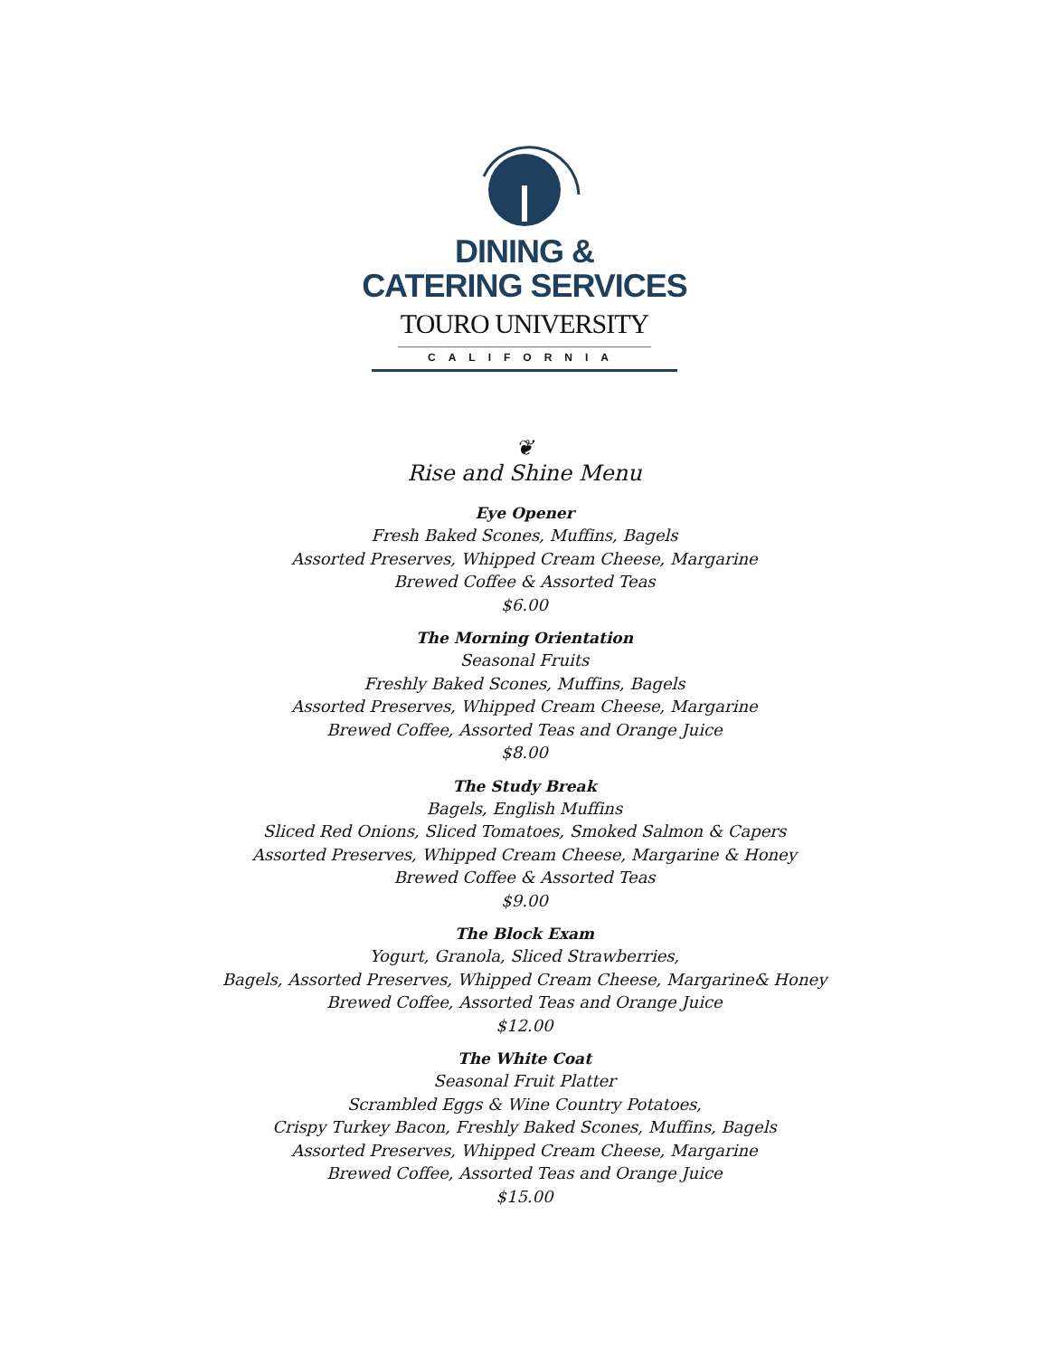DINING &
CATERING SERVICES
TOURO UNIVERSITY
CALIFORNIA
❦
Rise and Shine Menu
Eye Opener
Fresh Baked Scones, Muffins, Bagels
Assorted Preserves, Whipped Cream Cheese, Margarine
Brewed Coffee & Assorted Teas
$6.00
The Morning Orientation
Seasonal Fruits
Freshly Baked Scones, Muffins, Bagels
Assorted Preserves, Whipped Cream Cheese, Margarine
Brewed Coffee, Assorted Teas and Orange Juice
$8.00
The Study Break
Bagels, English Muffins
Sliced Red Onions, Sliced Tomatoes, Smoked Salmon & Capers
Assorted Preserves, Whipped Cream Cheese, Margarine & Honey
Brewed Coffee & Assorted Teas
$9.00
The Block Exam
Yogurt, Granola, Sliced Strawberries,
Bagels, Assorted Preserves, Whipped Cream Cheese, Margarine& Honey
Brewed Coffee, Assorted Teas and Orange Juice
$12.00
The White Coat
Seasonal Fruit Platter
Scrambled Eggs & Wine Country Potatoes,
Crispy Turkey Bacon, Freshly Baked Scones, Muffins, Bagels
Assorted Preserves, Whipped Cream Cheese, Margarine
Brewed Coffee, Assorted Teas and Orange Juice
$15.00